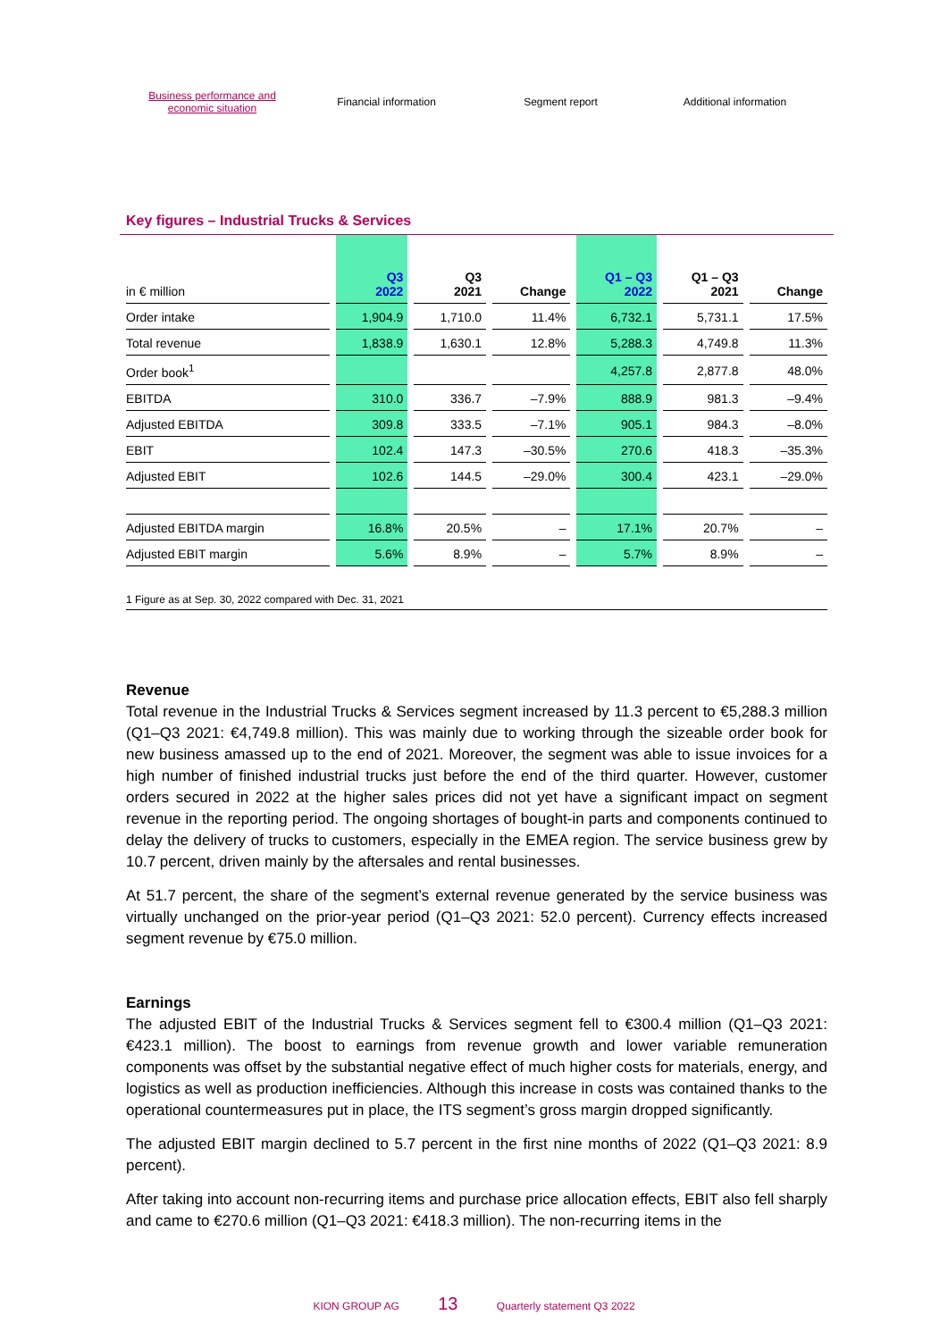Business performance and
economic situation
Financial information Segment report Additional information
Key figures – Industrial Trucks & Services
| in € million | Q3 2022 | Q3 2021 | Change | Q1 – Q3 2022 | Q1 – Q3 2021 | Change |
| --- | --- | --- | --- | --- | --- | --- |
| Order intake | 1,904.9 | 1,710.0 | 11.4% | 6,732.1 | 5,731.1 | 17.5% |
| Total revenue | 1,838.9 | 1,630.1 | 12.8% | 5,288.3 | 4,749.8 | 11.3% |
| Order book<sup>1</sup> | | | | 4,257.8 | 2,877.8 | 48.0% |
| EBITDA | 310.0 | 336.7 | –7.9% | 888.9 | 981.3 | –9.4% |
| Adjusted EBITDA | 309.8 | 333.5 | –7.1% | 905.1 | 984.3 | –8.0% |
| EBIT | 102.4 | 147.3 | –30.5% | 270.6 | 418.3 | –35.3% |
| Adjusted EBIT | 102.6 | 144.5 | –29.0% | 300.4 | 423.1 | –29.0% |
| Adjusted EBITDA margin | 16.8% | 20.5% | – | 17.1% | 20.7% | – |
| Adjusted EBIT margin | 5.6% | 8.9% | – | 5.7% | 8.9% | – |
1 Figure as at Sep. 30, 2022 compared with Dec. 31, 2021
Revenue
Total revenue in the Industrial Trucks & Services segment increased by 11.3 percent to €5,288.3 million (Q1–Q3 2021: €4,749.8 million). This was mainly due to working through the sizeable order book for new business amassed up to the end of 2021. Moreover, the segment was able to issue invoices for a high number of finished industrial trucks just before the end of the third quarter. However, customer orders secured in 2022 at the higher sales prices did not yet have a significant impact on segment revenue in the reporting period. The ongoing shortages of bought-in parts and components continued to delay the delivery of trucks to customers, especially in the EMEA region. The service business grew by 10.7 percent, driven mainly by the aftersales and rental businesses.
At 51.7 percent, the share of the segment’s external revenue generated by the service business was virtually unchanged on the prior-year period (Q1–Q3 2021: 52.0 percent). Currency effects increased segment revenue by €75.0 million.
Earnings
The adjusted EBIT of the Industrial Trucks & Services segment fell to €300.4 million (Q1–Q3 2021: €423.1 million). The boost to earnings from revenue growth and lower variable remuneration components was offset by the substantial negative effect of much higher costs for materials, energy, and logistics as well as production inefficiencies. Although this increase in costs was contained thanks to the operational countermeasures put in place, the ITS segment’s gross margin dropped significantly.
The adjusted EBIT margin declined to 5.7 percent in the first nine months of 2022 (Q1–Q3 2021: 8.9 percent).
After taking into account non-recurring items and purchase price allocation effects, EBIT also fell sharply and came to €270.6 million (Q1–Q3 2021: €418.3 million). The non-recurring items in the
KION GROUP AG 13 Quarterly statement Q3 2022